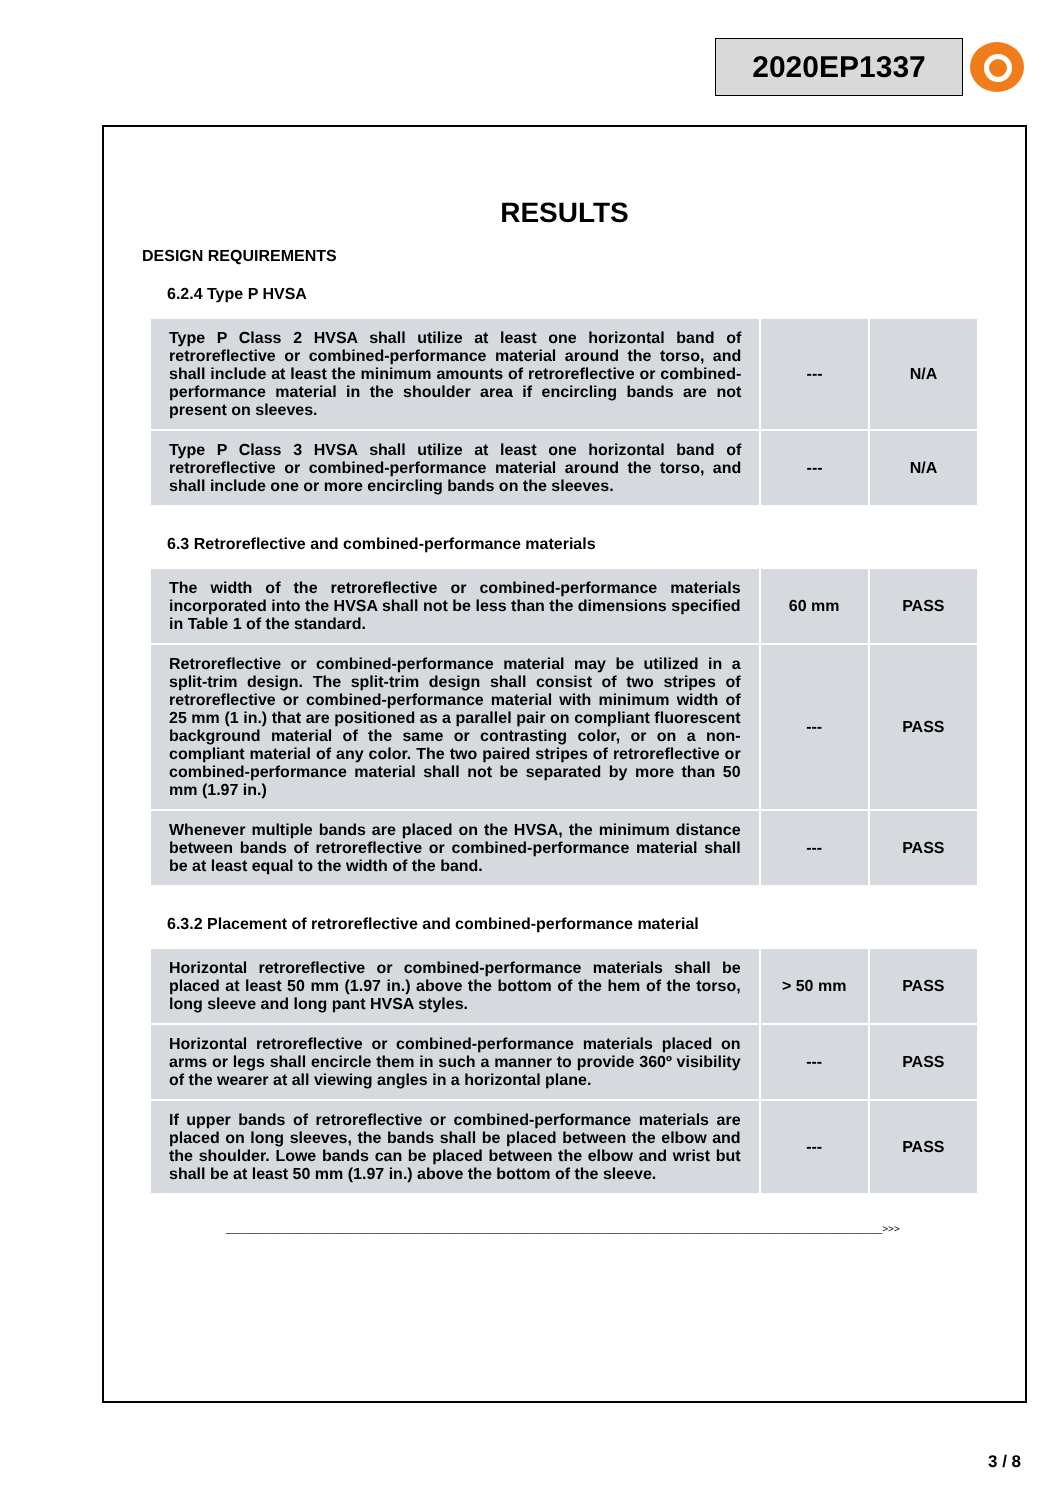2020EP1337
RESULTS
DESIGN REQUIREMENTS
6.2.4 Type P HVSA
| Type P Class 2 HVSA shall utilize at least one horizontal band of retroreflective or combined-performance material around the torso, and shall include at least the minimum amounts of retroreflective or combined-performance material in the shoulder area if encircling bands are not present on sleeves. | --- | N/A |
| Type P Class 3 HVSA shall utilize at least one horizontal band of retroreflective or combined-performance material around the torso, and shall include one or more encircling bands on the sleeves. | --- | N/A |
6.3 Retroreflective and combined-performance materials
| The width of the retroreflective or combined-performance materials incorporated into the HVSA shall not be less than the dimensions specified in Table 1 of the standard. | 60 mm | PASS |
| Retroreflective or combined-performance material may be utilized in a split-trim design. The split-trim design shall consist of two stripes of retroreflective or combined-performance material with minimum width of 25 mm (1 in.) that are positioned as a parallel pair on compliant fluorescent background material of the same or contrasting color, or on a non-compliant material of any color. The two paired stripes of retroreflective or combined-performance material shall not be separated by more than 50 mm (1.97 in.) | --- | PASS |
| Whenever multiple bands are placed on the HVSA, the minimum distance between bands of retroreflective or combined-performance material shall be at least equal to the width of the band. | --- | PASS |
6.3.2 Placement of retroreflective and combined-performance material
| Horizontal retroreflective or combined-performance materials shall be placed at least 50 mm (1.97 in.) above the bottom of the hem of the torso, long sleeve and long pant HVSA styles. | > 50 mm | PASS |
| Horizontal retroreflective or combined-performance materials placed on arms or legs shall encircle them in such a manner to provide 360º visibility of the wearer at all viewing angles in a horizontal plane. | --- | PASS |
| If upper bands of retroreflective or combined-performance materials are placed on long sleeves, the bands shall be placed between the elbow and the shoulder. Lowe bands can be placed between the elbow and wrist but shall be at least 50 mm (1.97 in.) above the bottom of the sleeve. | --- | PASS |
______________________________________________________________________________________________________________________>>>
3 / 8